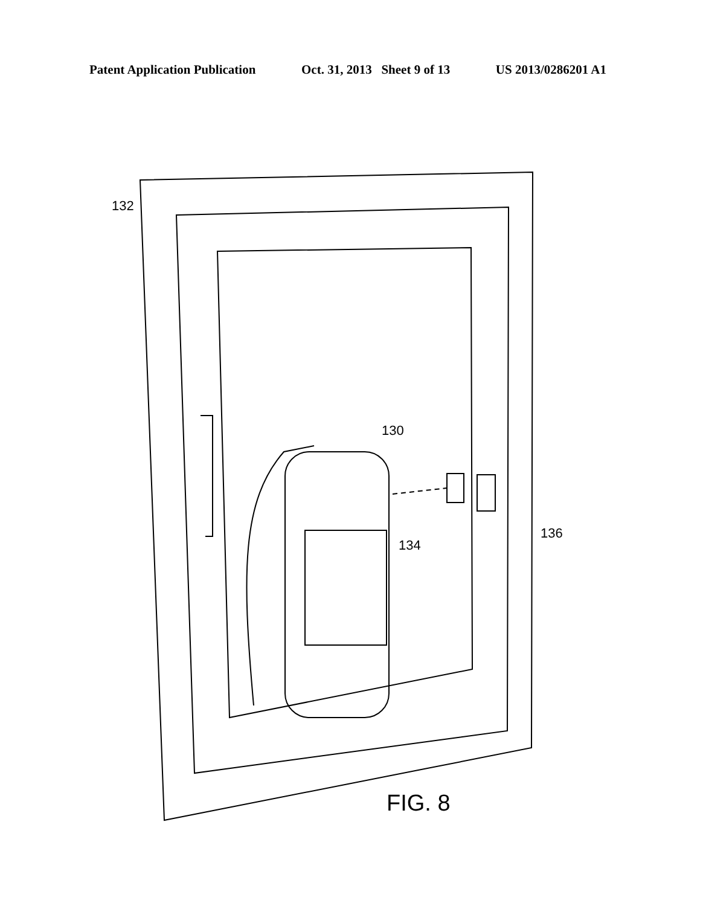Patent Application Publication Oct. 31, 2013 Sheet 9 of 13 US 2013/0286201 A1
132
130
134
136
FIG. 8